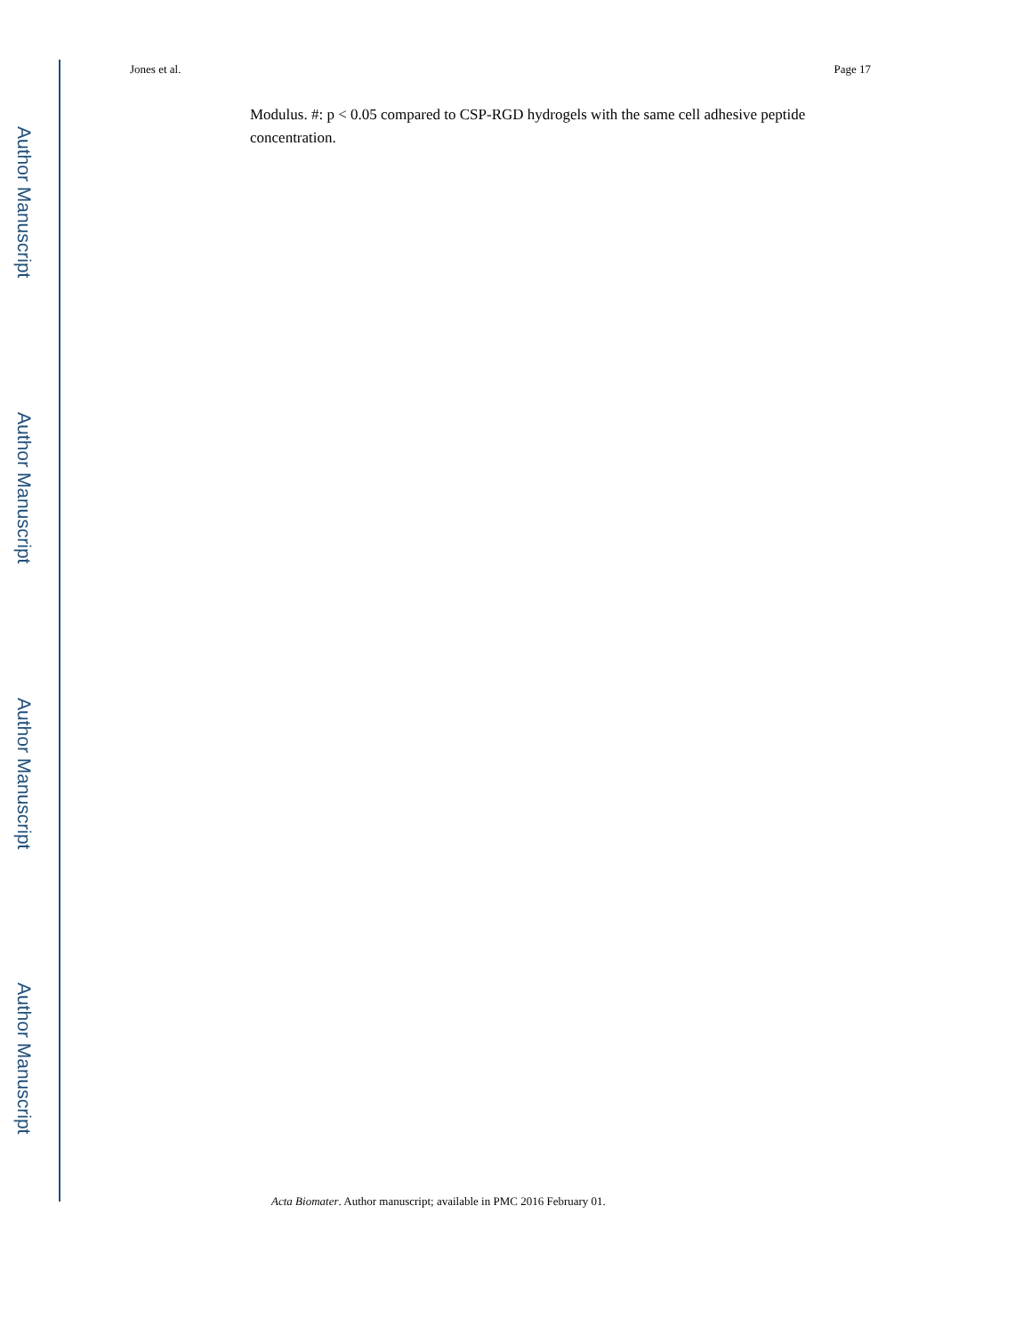Author Manuscript
Author Manuscript
Author Manuscript
Author Manuscript
Jones et al. Page 17
Modulus. #: p < 0.05 compared to CSP-RGD hydrogels with the same cell adhesive peptide concentration.
Acta Biomater. Author manuscript; available in PMC 2016 February 01.